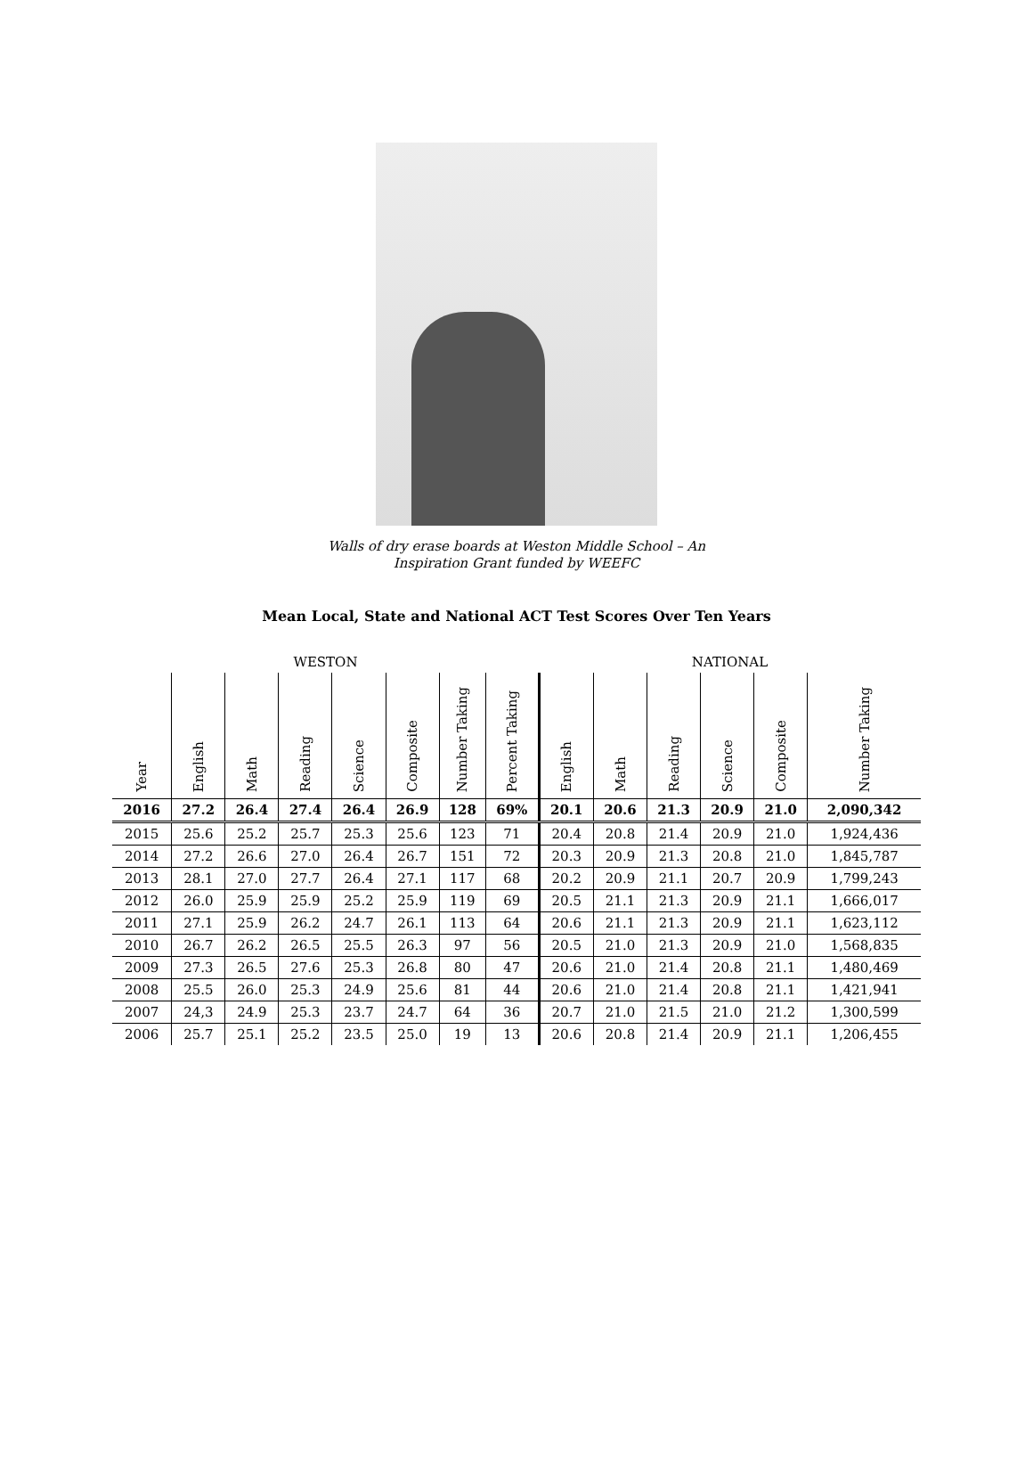Walls of dry erase boards at Weston Middle School – An
Inspiration Grant funded by WEEFC
Mean Local, State and National ACT Test Scores Over Ten Years
| WESTON | | | | | | | | NATIONAL | | | | | |
| Year | English | Math | Reading | Science | Composite | Number Taking | Percent Taking | English | Math | Reading | Science | Composite | Number Taking |
| 2016 | 27.2 | 26.4 | 27.4 | 26.4 | 26.9 | 128 | 69% | 20.1 | 20.6 | 21.3 | 20.9 | 21.0 | 2,090,342 |
| 2015 | 25.6 | 25.2 | 25.7 | 25.3 | 25.6 | 123 | 71 | 20.4 | 20.8 | 21.4 | 20.9 | 21.0 | 1,924,436 |
| 2014 | 27.2 | 26.6 | 27.0 | 26.4 | 26.7 | 151 | 72 | 20.3 | 20.9 | 21.3 | 20.8 | 21.0 | 1,845,787 |
| 2013 | 28.1 | 27.0 | 27.7 | 26.4 | 27.1 | 117 | 68 | 20.2 | 20.9 | 21.1 | 20.7 | 20.9 | 1,799,243 |
| 2012 | 26.0 | 25.9 | 25.9 | 25.2 | 25.9 | 119 | 69 | 20.5 | 21.1 | 21.3 | 20.9 | 21.1 | 1,666,017 |
| 2011 | 27.1 | 25.9 | 26.2 | 24.7 | 26.1 | 113 | 64 | 20.6 | 21.1 | 21.3 | 20.9 | 21.1 | 1,623,112 |
| 2010 | 26.7 | 26.2 | 26.5 | 25.5 | 26.3 | 97 | 56 | 20.5 | 21.0 | 21.3 | 20.9 | 21.0 | 1,568,835 |
| 2009 | 27.3 | 26.5 | 27.6 | 25.3 | 26.8 | 80 | 47 | 20.6 | 21.0 | 21.4 | 20.8 | 21.1 | 1,480,469 |
| 2008 | 25.5 | 26.0 | 25.3 | 24.9 | 25.6 | 81 | 44 | 20.6 | 21.0 | 21.4 | 20.8 | 21.1 | 1,421,941 |
| 2007 | 24,3 | 24.9 | 25.3 | 23.7 | 24.7 | 64 | 36 | 20.7 | 21.0 | 21.5 | 21.0 | 21.2 | 1,300,599 |
| 2006 | 25.7 | 25.1 | 25.2 | 23.5 | 25.0 | 19 | 13 | 20.6 | 20.8 | 21.4 | 20.9 | 21.1 | 1,206,455 |